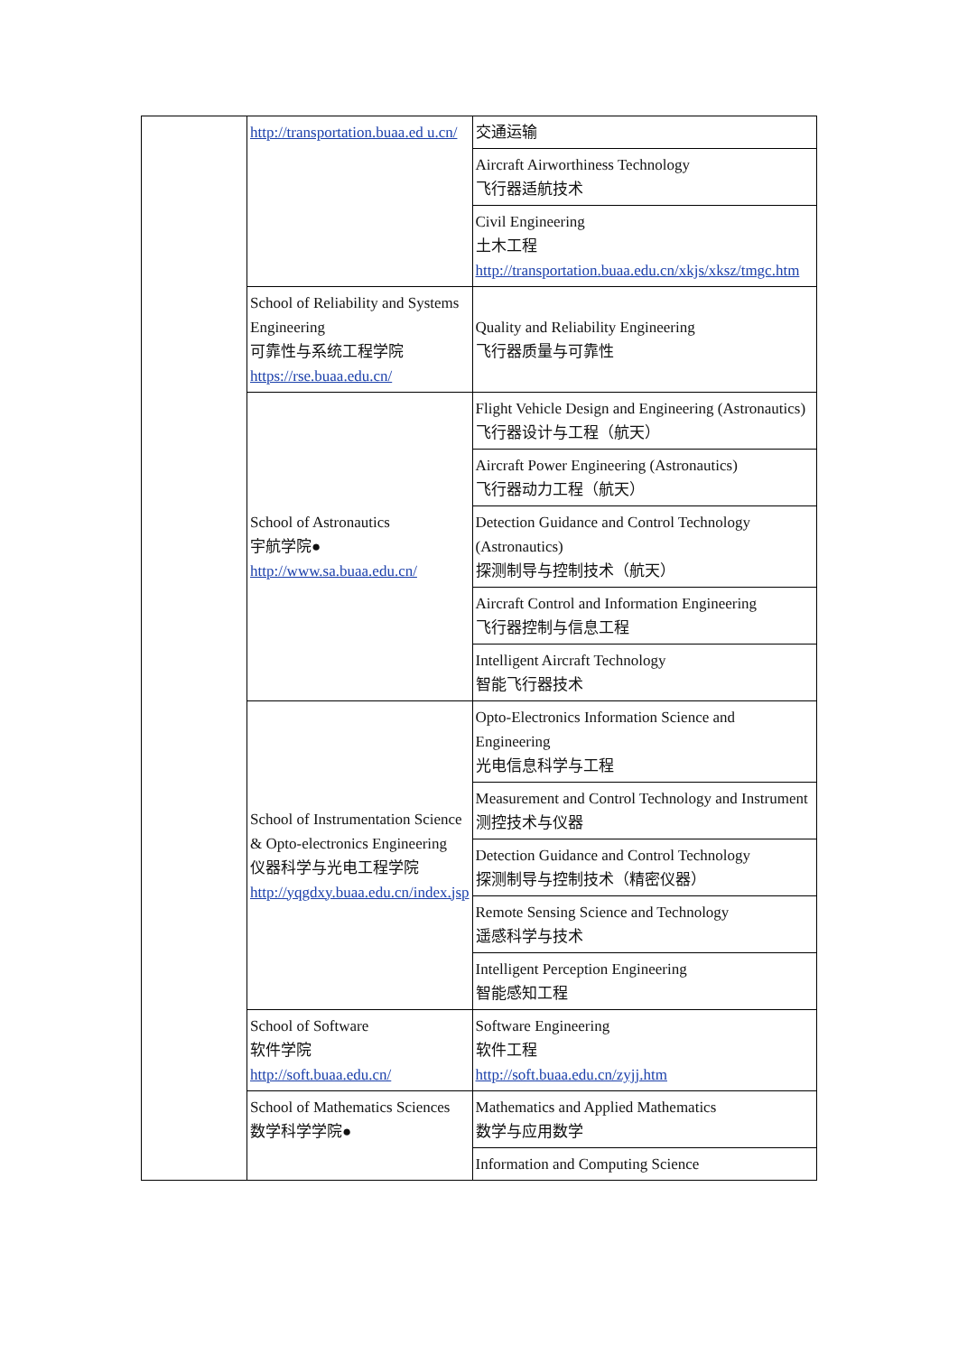| | http://transportation.buaa.ed u.cn/ | 交通运输 |
| | | Aircraft Airworthiness Technology 飞行器适航技术 |
| | | Civil Engineering 土木工程 http://transportation.buaa.edu.cn/xkjs/xksz/tmgc.htm |
| | School of Reliability and Systems Engineering 可靠性与系统工程学院 https://rse.buaa.edu.cn/ | Quality and Reliability Engineering 飞行器质量与可靠性 |
| | School of Astronautics 宇航学院● http://www.sa.buaa.edu.cn/ | Flight Vehicle Design and Engineering (Astronautics) 飞行器设计与工程（航天） |
| | | Aircraft Power Engineering (Astronautics) 飞行器动力工程（航天） |
| | | Detection Guidance and Control Technology (Astronautics) 探测制导与控制技术（航天） |
| | | Aircraft Control and Information Engineering 飞行器控制与信息工程 |
| | | Intelligent Aircraft Technology 智能飞行器技术 |
| | School of Instrumentation Science & Opto-electronics Engineering 仪器科学与光电工程学院 http://yqgdxy.buaa.edu.cn/index.jsp | Opto-Electronics Information Science and Engineering 光电信息科学与工程 |
| | | Measurement and Control Technology and Instrument 测控技术与仪器 |
| | | Detection Guidance and Control Technology 探测制导与控制技术（精密仪器） |
| | | Remote Sensing Science and Technology 遥感科学与技术 |
| | | Intelligent Perception Engineering 智能感知工程 |
| | School of Software 软件学院 http://soft.buaa.edu.cn/ | Software Engineering 软件工程 http://soft.buaa.edu.cn/zyjj.htm |
| | School of Mathematics Sciences 数学科学学院● | Mathematics and Applied Mathematics 数学与应用数学 |
| | | Information and Computing Science |